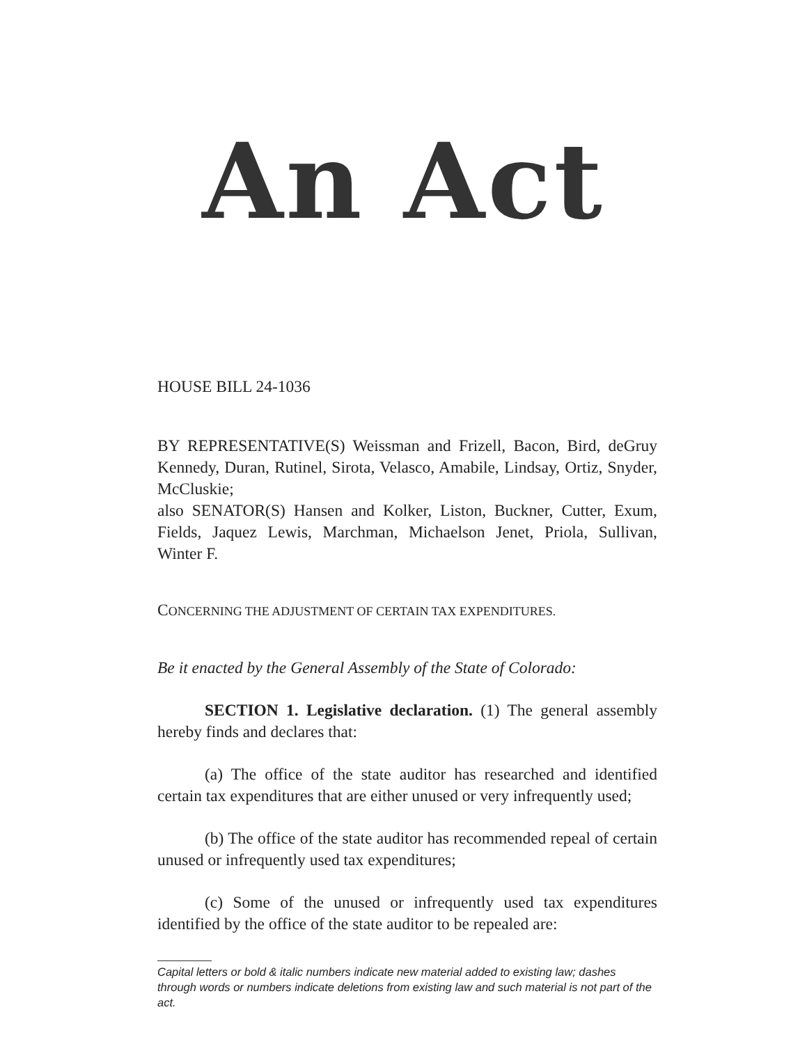An Act
HOUSE BILL 24-1036
BY REPRESENTATIVE(S) Weissman and Frizell, Bacon, Bird, deGruy Kennedy, Duran, Rutinel, Sirota, Velasco, Amabile, Lindsay, Ortiz, Snyder, McCluskie;
also SENATOR(S) Hansen and Kolker, Liston, Buckner, Cutter, Exum, Fields, Jaquez Lewis, Marchman, Michaelson Jenet, Priola, Sullivan, Winter F.
CONCERNING THE ADJUSTMENT OF CERTAIN TAX EXPENDITURES.
Be it enacted by the General Assembly of the State of Colorado:
SECTION 1. Legislative declaration. (1) The general assembly hereby finds and declares that:
(a) The office of the state auditor has researched and identified certain tax expenditures that are either unused or very infrequently used;
(b) The office of the state auditor has recommended repeal of certain unused or infrequently used tax expenditures;
(c) Some of the unused or infrequently used tax expenditures identified by the office of the state auditor to be repealed are:
Capital letters or bold & italic numbers indicate new material added to existing law; dashes through words or numbers indicate deletions from existing law and such material is not part of the act.